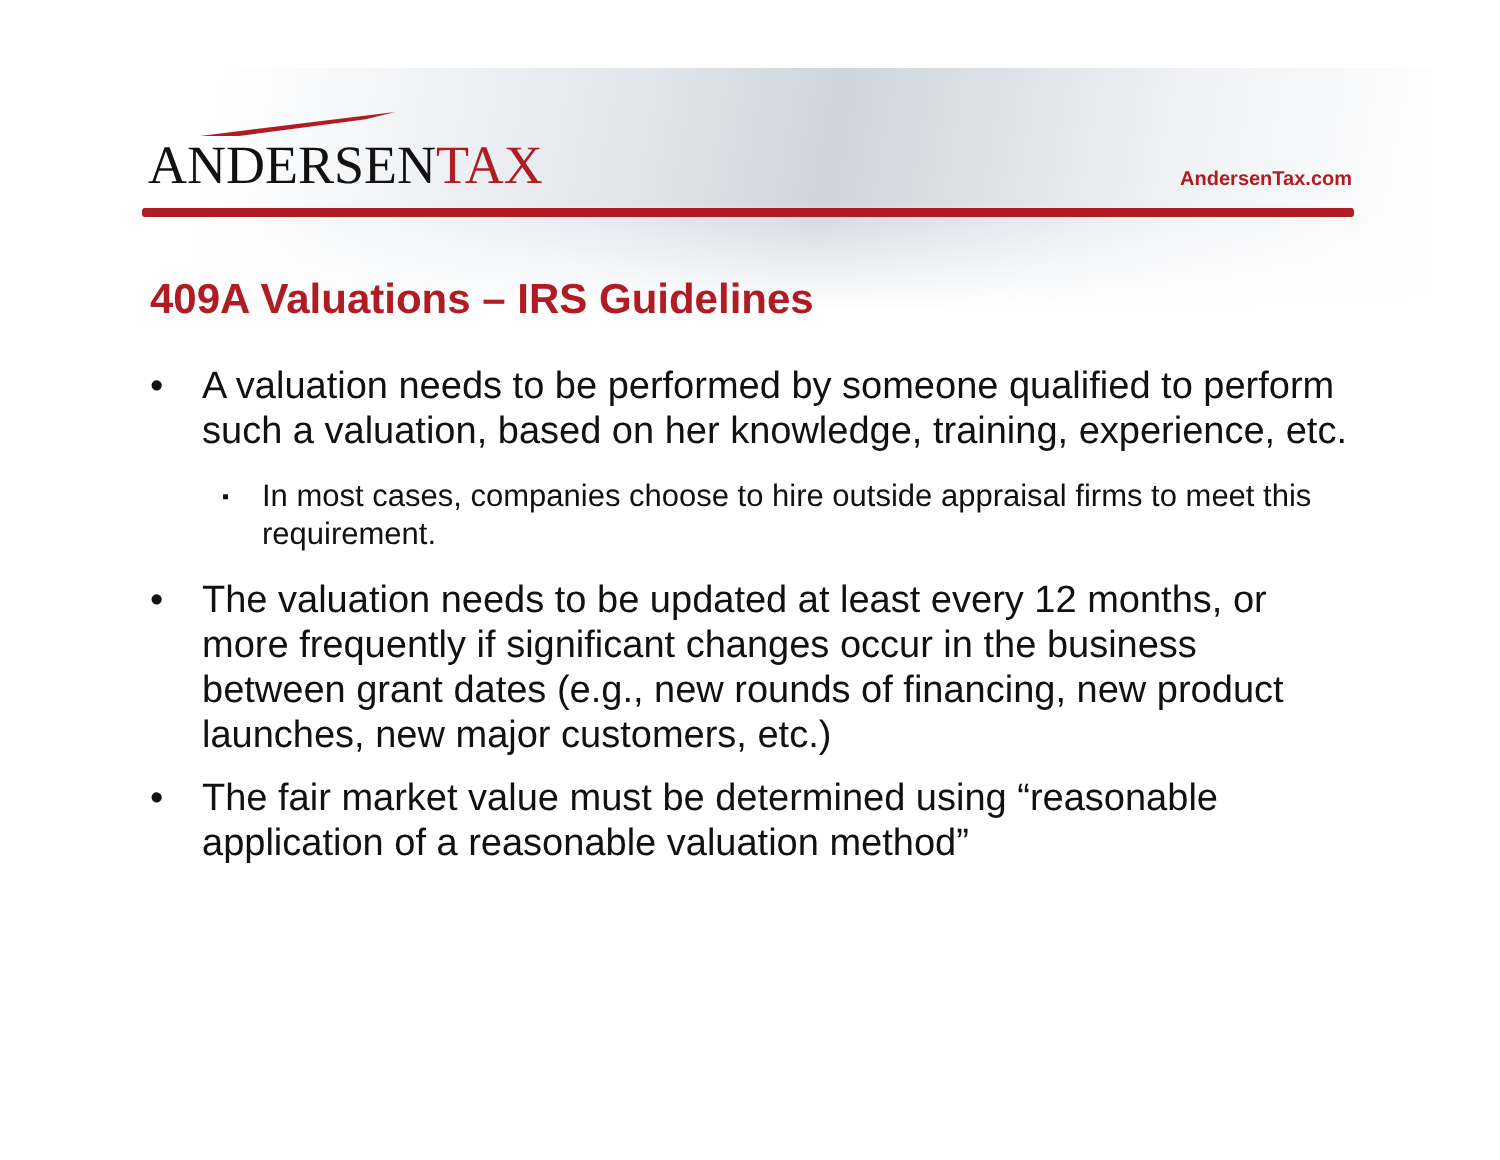ANDERSENTAX
AndersenTax.com
409A Valuations – IRS Guidelines
• A valuation needs to be performed by someone qualified to perform such a valuation, based on her knowledge, training, experience, etc.
▪ In most cases, companies choose to hire outside appraisal firms to meet this requirement.
• The valuation needs to be updated at least every 12 months, or more frequently if significant changes occur in the business between grant dates (e.g., new rounds of financing, new product launches, new major customers, etc.)
• The fair market value must be determined using “reasonable application of a reasonable valuation method”